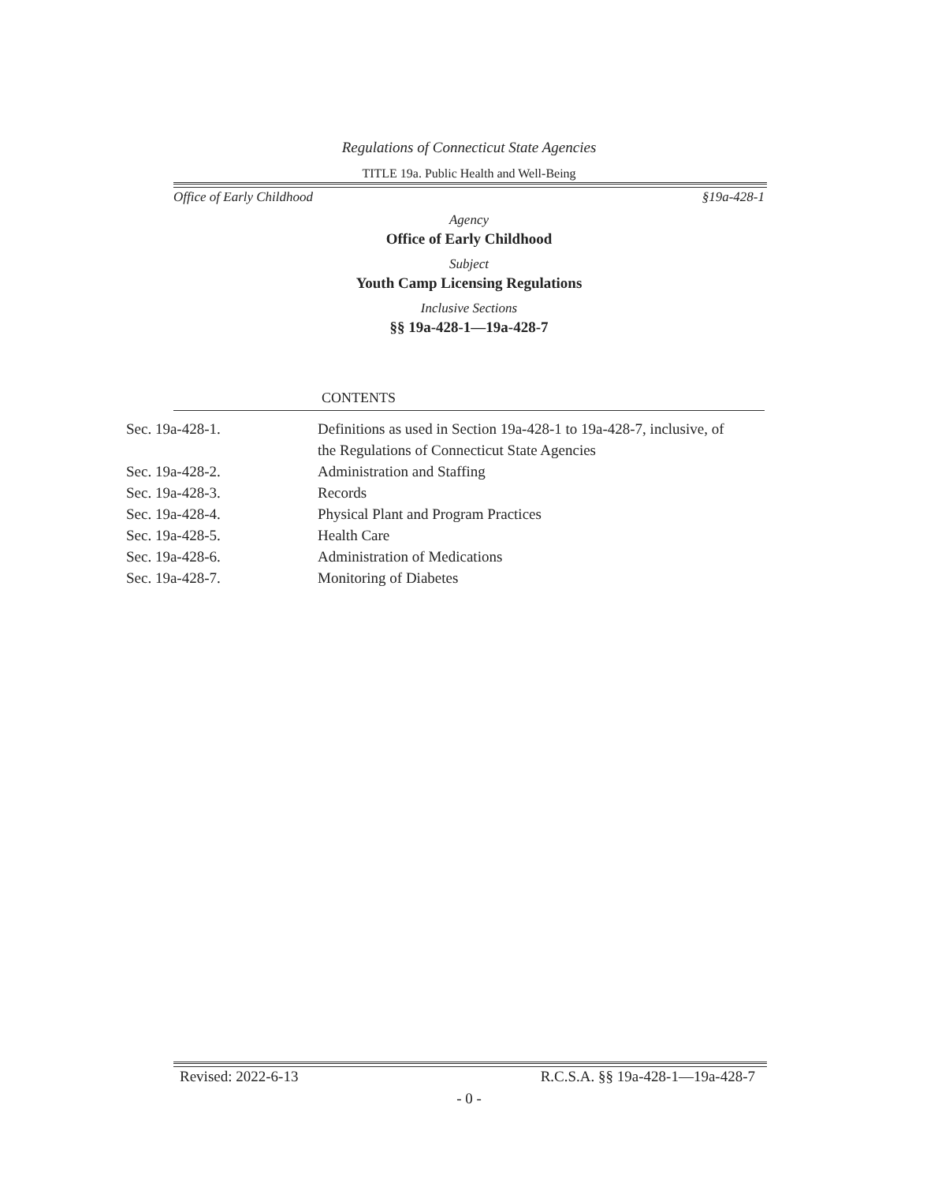Regulations of Connecticut State Agencies
TITLE 19a. Public Health and Well-Being
Office of Early Childhood §19a-428-1
Agency
Office of Early Childhood
Subject
Youth Camp Licensing Regulations
Inclusive Sections
§§ 19a-428-1—19a-428-7
CONTENTS
| Sec. 19a-428-1. | Definitions as used in Section 19a-428-1 to 19a-428-7, inclusive, of the Regulations of Connecticut State Agencies |
| Sec. 19a-428-2. | Administration and Staffing |
| Sec. 19a-428-3. | Records |
| Sec. 19a-428-4. | Physical Plant and Program Practices |
| Sec. 19a-428-5. | Health Care |
| Sec. 19a-428-6. | Administration of Medications |
| Sec. 19a-428-7. | Monitoring of Diabetes |
Revised: 2022-6-13 R.C.S.A. §§ 19a-428-1—19a-428-7
- 0 -